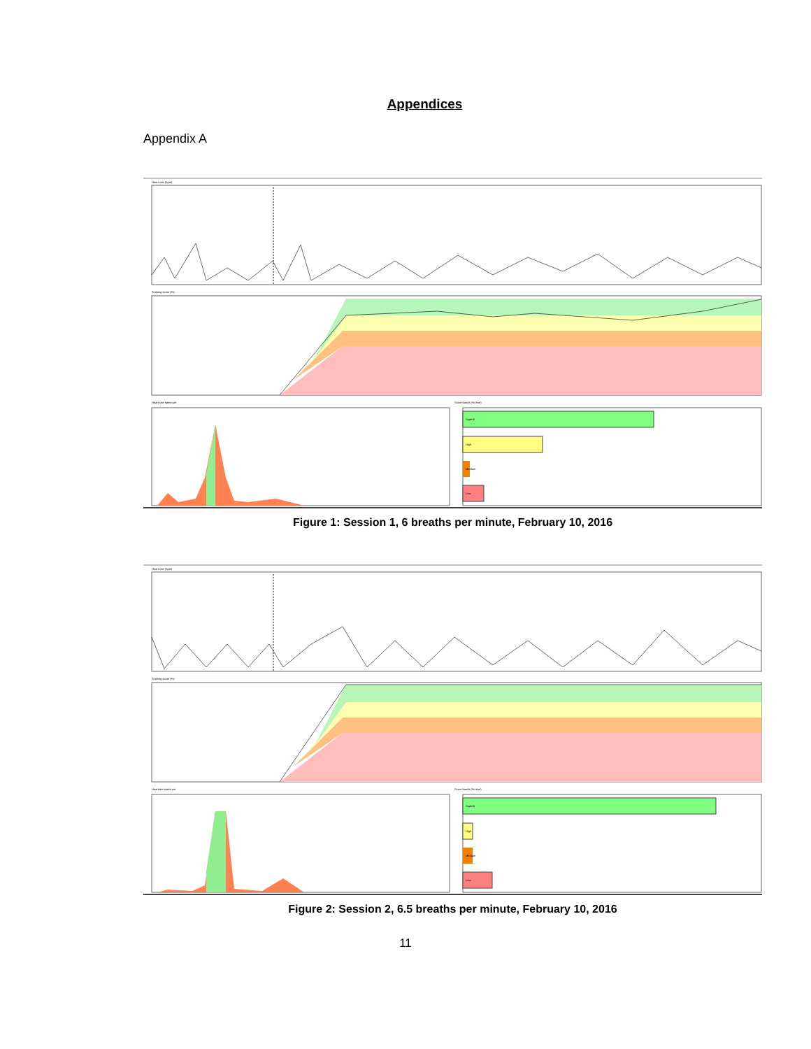Appendices
Appendix A
Heart rate (bpm)
Training score (%)
Heart rate spectrum
Score bands (% time)
Superb
High
Medium
Low
Figure 1: Session 1, 6 breaths per minute, February 10, 2016
Heart rate (bpm)
Training score (%)
Heartrate spectrum
Score bands (% time)
Superb
High
Medium
Low
Figure 2: Session 2, 6.5 breaths per minute, February 10, 2016
11